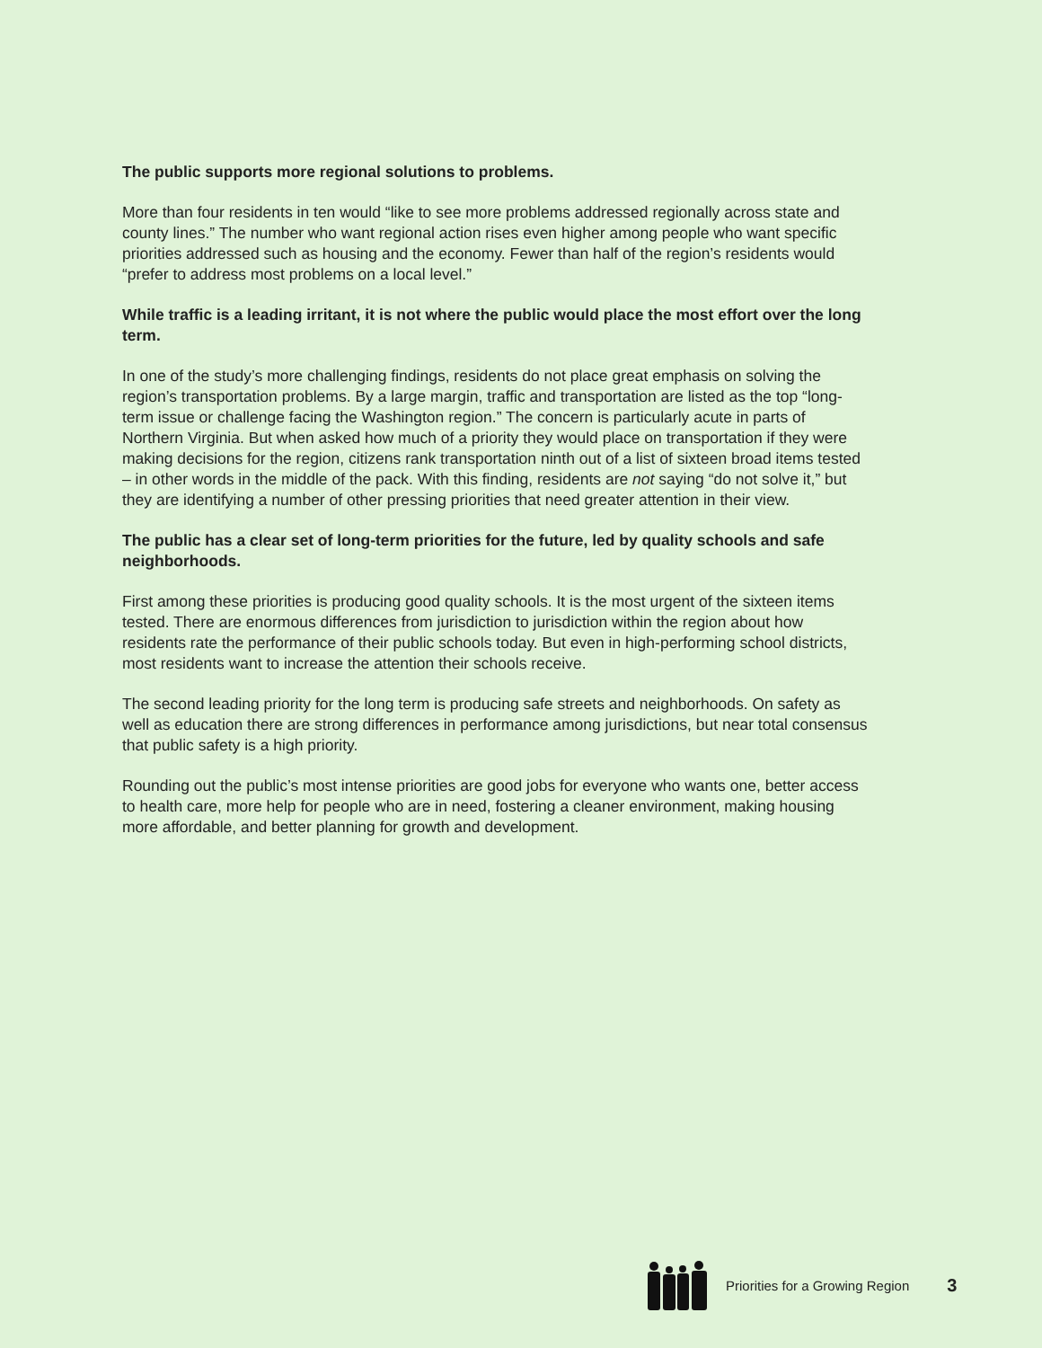The public supports more regional solutions to problems.
More than four residents in ten would “like to see more problems addressed regionally across state and county lines.” The number who want regional action rises even higher among people who want specific priorities addressed such as housing and the economy. Fewer than half of the region’s residents would “prefer to address most problems on a local level.”
While traffic is a leading irritant, it is not where the public would place the most effort over the long term.
In one of the study’s more challenging findings, residents do not place great emphasis on solving the region’s transportation problems. By a large margin, traffic and transportation are listed as the top “long-term issue or challenge facing the Washington region.” The concern is particularly acute in parts of Northern Virginia. But when asked how much of a priority they would place on transportation if they were making decisions for the region, citizens rank transportation ninth out of a list of sixteen broad items tested – in other words in the middle of the pack. With this finding, residents are not saying “do not solve it,” but they are identifying a number of other pressing priorities that need greater attention in their view.
The public has a clear set of long-term priorities for the future, led by quality schools and safe neighborhoods.
First among these priorities is producing good quality schools. It is the most urgent of the sixteen items tested. There are enormous differences from jurisdiction to jurisdiction within the region about how residents rate the performance of their public schools today. But even in high-performing school districts, most residents want to increase the attention their schools receive.
The second leading priority for the long term is producing safe streets and neighborhoods. On safety as well as education there are strong differences in performance among jurisdictions, but near total consensus that public safety is a high priority.
Rounding out the public’s most intense priorities are good jobs for everyone who wants one, better access to health care, more help for people who are in need, fostering a cleaner environment, making housing more affordable, and better planning for growth and development.
Priorities for a Growing Region 3